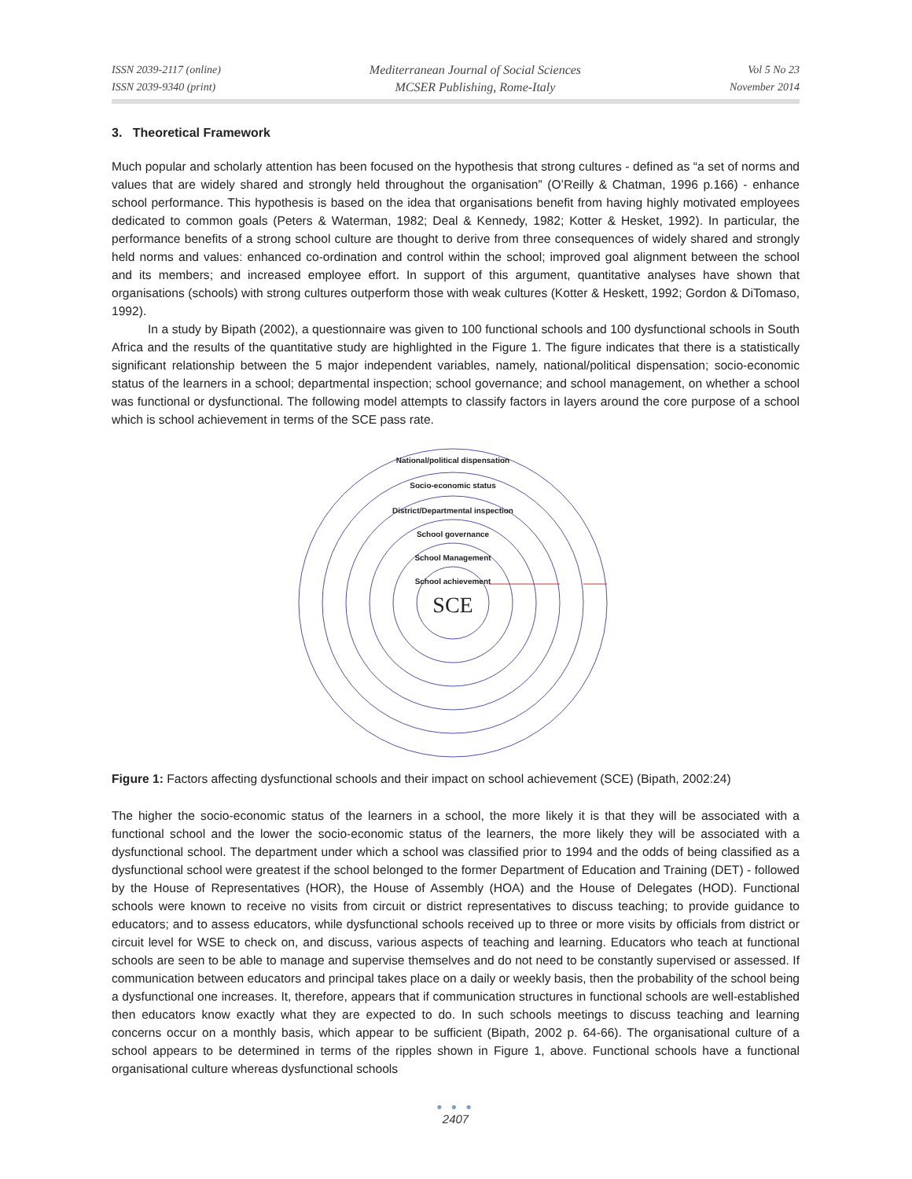ISSN 2039-2117 (online)
ISSN 2039-9340 (print)
Mediterranean Journal of Social Sciences
MCSER Publishing, Rome-Italy
Vol 5 No 23
November 2014
3. Theoretical Framework
Much popular and scholarly attention has been focused on the hypothesis that strong cultures - defined as “a set of norms and values that are widely shared and strongly held throughout the organisation” (O’Reilly & Chatman, 1996 p.166) - enhance school performance. This hypothesis is based on the idea that organisations benefit from having highly motivated employees dedicated to common goals (Peters & Waterman, 1982; Deal & Kennedy, 1982; Kotter & Hesket, 1992). In particular, the performance benefits of a strong school culture are thought to derive from three consequences of widely shared and strongly held norms and values: enhanced co-ordination and control within the school; improved goal alignment between the school and its members; and increased employee effort. In support of this argument, quantitative analyses have shown that organisations (schools) with strong cultures outperform those with weak cultures (Kotter & Heskett, 1992; Gordon & DiTomaso, 1992).
In a study by Bipath (2002), a questionnaire was given to 100 functional schools and 100 dysfunctional schools in South Africa and the results of the quantitative study are highlighted in the Figure 1. The figure indicates that there is a statistically significant relationship between the 5 major independent variables, namely, national/political dispensation; socio-economic status of the learners in a school; departmental inspection; school governance; and school management, on whether a school was functional or dysfunctional. The following model attempts to classify factors in layers around the core purpose of a school which is school achievement in terms of the SCE pass rate.
National/political dispensation
Socio-economic status
District/Departmental inspection
School governance
School Management
School achievement
SCE
Figure 1: Factors affecting dysfunctional schools and their impact on school achievement (SCE) (Bipath, 2002:24)
The higher the socio-economic status of the learners in a school, the more likely it is that they will be associated with a functional school and the lower the socio-economic status of the learners, the more likely they will be associated with a dysfunctional school. The department under which a school was classified prior to 1994 and the odds of being classified as a dysfunctional school were greatest if the school belonged to the former Department of Education and Training (DET) - followed by the House of Representatives (HOR), the House of Assembly (HOA) and the House of Delegates (HOD). Functional schools were known to receive no visits from circuit or district representatives to discuss teaching; to provide guidance to educators; and to assess educators, while dysfunctional schools received up to three or more visits by officials from district or circuit level for WSE to check on, and discuss, various aspects of teaching and learning. Educators who teach at functional schools are seen to be able to manage and supervise themselves and do not need to be constantly supervised or assessed. If communication between educators and principal takes place on a daily or weekly basis, then the probability of the school being a dysfunctional one increases. It, therefore, appears that if communication structures in functional schools are well-established then educators know exactly what they are expected to do. In such schools meetings to discuss teaching and learning concerns occur on a monthly basis, which appear to be sufficient (Bipath, 2002 p. 64-66). The organisational culture of a school appears to be determined in terms of the ripples shown in Figure 1, above. Functional schools have a functional organisational culture whereas dysfunctional schools
● ● ●
2407